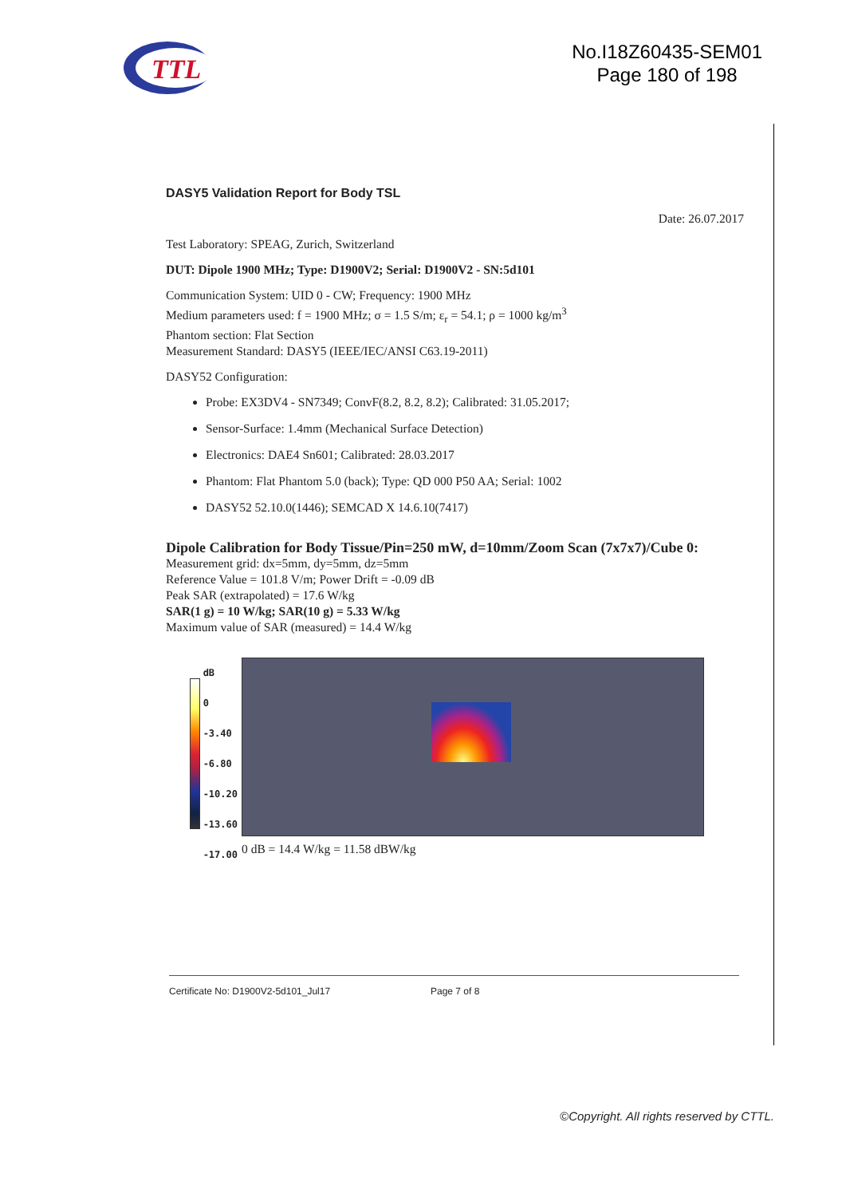TTL
No.I18Z60435-SEM01
Page 180 of 198
DASY5 Validation Report for Body TSL
Date: 26.07.2017
Test Laboratory: SPEAG, Zurich, Switzerland
DUT: Dipole 1900 MHz; Type: D1900V2; Serial: D1900V2 - SN:5d101
Communication System: UID 0 - CW; Frequency: 1900 MHz
Medium parameters used: f = 1900 MHz; σ = 1.5 S/m; ε<sub>r</sub> = 54.1; ρ = 1000 kg/m<sup>3</sup>
Phantom section: Flat Section
Measurement Standard: DASY5 (IEEE/IEC/ANSI C63.19-2011)
DASY52 Configuration:
Probe: EX3DV4 - SN7349; ConvF(8.2, 8.2, 8.2); Calibrated: 31.05.2017;
Sensor-Surface: 1.4mm (Mechanical Surface Detection)
Electronics: DAE4 Sn601; Calibrated: 28.03.2017
Phantom: Flat Phantom 5.0 (back); Type: QD 000 P50 AA; Serial: 1002
DASY52 52.10.0(1446); SEMCAD X 14.6.10(7417)
Dipole Calibration for Body Tissue/Pin=250 mW, d=10mm/Zoom Scan (7x7x7)/Cube 0:
Measurement grid: dx=5mm, dy=5mm, dz=5mm
Reference Value = 101.8 V/m; Power Drift = -0.09 dB
Peak SAR (extrapolated) = 17.6 W/kg
SAR(1 g) = 10 W/kg; SAR(10 g) = 5.33 W/kg
Maximum value of SAR (measured) = 14.4 W/kg
dB
0
-3.40
-6.80
-10.20
-13.60
-17.00
0 dB = 14.4 W/kg = 11.58 dBW/kg
Certificate No: D1900V2-5d101_Jul17 Page 7 of 8
©Copyright. All rights reserved by CTTL.